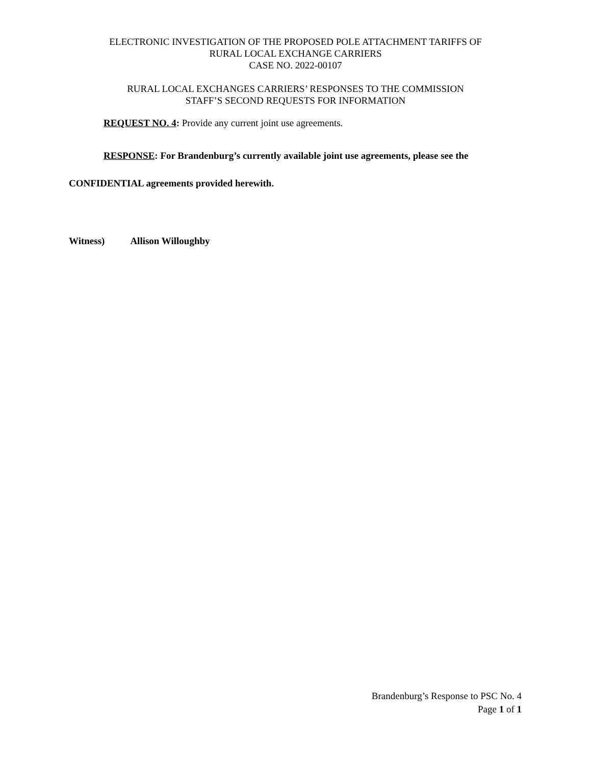ELECTRONIC INVESTIGATION OF THE PROPOSED POLE ATTACHMENT TARIFFS OF
RURAL LOCAL EXCHANGE CARRIERS
CASE NO. 2022-00107
RURAL LOCAL EXCHANGES CARRIERS’ RESPONSES TO THE COMMISSION
STAFF’S SECOND REQUESTS FOR INFORMATION
REQUEST NO. 4: Provide any current joint use agreements.
RESPONSE: For Brandenburg’s currently available joint use agreements, please see the CONFIDENTIAL agreements provided herewith.
Witness) Allison Willoughby
Brandenburg’s Response to PSC No. 4
Page 1 of 1